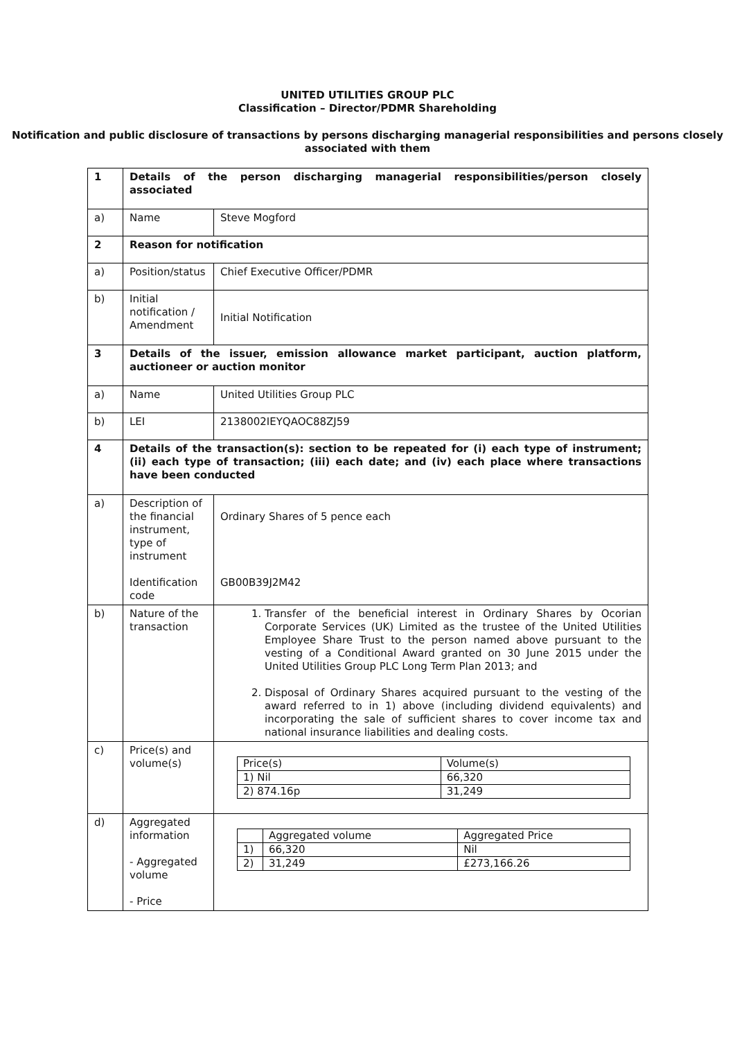UNITED UTILITIES GROUP PLC
Classification – Director/PDMR Shareholding
Notification and public disclosure of transactions by persons discharging managerial responsibilities and persons closely associated with them
| 1 | Details of the person discharging managerial responsibilities/person closely associated | |
| a) | Name | Steve Mogford |
| 2 | Reason for notification | |
| a) | Position/status | Chief Executive Officer/PDMR |
| b) | Initial notification / Amendment | Initial Notification |
| 3 | Details of the issuer, emission allowance market participant, auction platform, auctioneer or auction monitor | |
| a) | Name | United Utilities Group PLC |
| b) | LEI | 2138002IEYQAOC88ZJ59 |
| 4 | Details of the transaction(s): section to be repeated for (i) each type of instrument; (ii) each type of transaction; (iii) each date; and (iv) each place where transactions have been conducted | |
| a) | Description of the financial instrument, type of instrument Identification code | Ordinary Shares of 5 pence each GB00B39J2M42 |
| b) | Nature of the transaction | 1. Transfer of the beneficial interest in Ordinary Shares by Ocorian Corporate Services (UK) Limited as the trustee of the United Utilities Employee Share Trust to the person named above pursuant to the vesting of a Conditional Award granted on 30 June 2015 under the United Utilities Group PLC Long Term Plan 2013; and 2. Disposal of Ordinary Shares acquired pursuant to the vesting of the award referred to in 1) above (including dividend equivalents) and incorporating the sale of sufficient shares to cover income tax and national insurance liabilities and dealing costs. |
| c) | Price(s) and volume(s) | / Price(s) / Volume(s) / / 1) Nil / 66,320 / / 2) 874.16p / 31,249 / |
| d) | Aggregated information - Aggregated volume - Price | / / Aggregated volume / Aggregated Price / / 1) / 66,320 / Nil / / 2) / 31,249 / £273,166.26 / |